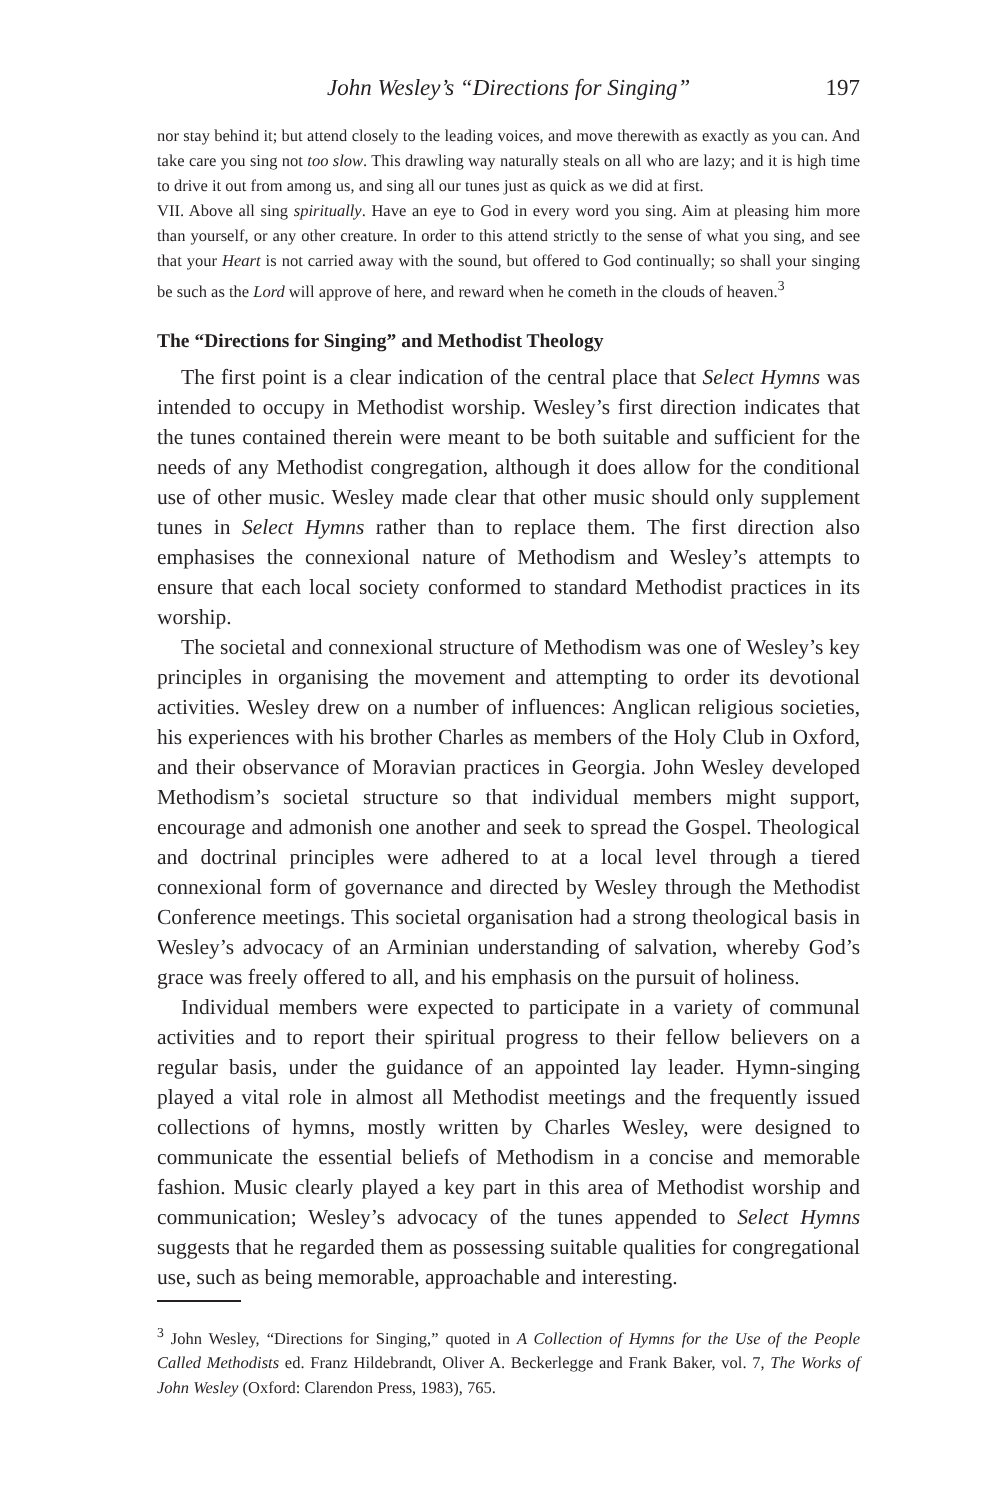John Wesley’s “Directions for Singing” 197
nor stay behind it; but attend closely to the leading voices, and move therewith as exactly as you can. And take care you sing not too slow. This drawling way naturally steals on all who are lazy; and it is high time to drive it out from among us, and sing all our tunes just as quick as we did at first.
VII. Above all sing spiritually. Have an eye to God in every word you sing. Aim at pleasing him more than yourself, or any other creature. In order to this attend strictly to the sense of what you sing, and see that your Heart is not carried away with the sound, but offered to God continually; so shall your singing be such as the Lord will approve of here, and reward when he cometh in the clouds of heaven.<sup>3</sup>
The “Directions for Singing” and Methodist Theology
The first point is a clear indication of the central place that Select Hymns was intended to occupy in Methodist worship. Wesley’s first direction indicates that the tunes contained therein were meant to be both suitable and sufficient for the needs of any Methodist congregation, although it does allow for the conditional use of other music. Wesley made clear that other music should only supplement tunes in Select Hymns rather than to replace them. The first direction also emphasises the connexional nature of Methodism and Wesley’s attempts to ensure that each local society conformed to standard Methodist practices in its worship.
The societal and connexional structure of Methodism was one of Wesley’s key principles in organising the movement and attempting to order its devotional activities. Wesley drew on a number of influences: Anglican religious societies, his experiences with his brother Charles as members of the Holy Club in Oxford, and their observance of Moravian practices in Georgia. John Wesley developed Methodism’s societal structure so that individual members might support, encourage and admonish one another and seek to spread the Gospel. Theological and doctrinal principles were adhered to at a local level through a tiered connexional form of governance and directed by Wesley through the Methodist Conference meetings. This societal organisation had a strong theological basis in Wesley’s advocacy of an Arminian understanding of salvation, whereby God’s grace was freely offered to all, and his emphasis on the pursuit of holiness.
Individual members were expected to participate in a variety of communal activities and to report their spiritual progress to their fellow believers on a regular basis, under the guidance of an appointed lay leader. Hymn-singing played a vital role in almost all Methodist meetings and the frequently issued collections of hymns, mostly written by Charles Wesley, were designed to communicate the essential beliefs of Methodism in a concise and memorable fashion. Music clearly played a key part in this area of Methodist worship and communication; Wesley’s advocacy of the tunes appended to Select Hymns suggests that he regarded them as possessing suitable qualities for congregational use, such as being memorable, approachable and interesting.
<sup>3</sup> John Wesley, “Directions for Singing,” quoted in A Collection of Hymns for the Use of the People Called Methodists ed. Franz Hildebrandt, Oliver A. Beckerlegge and Frank Baker, vol. 7, The Works of John Wesley (Oxford: Clarendon Press, 1983), 765.